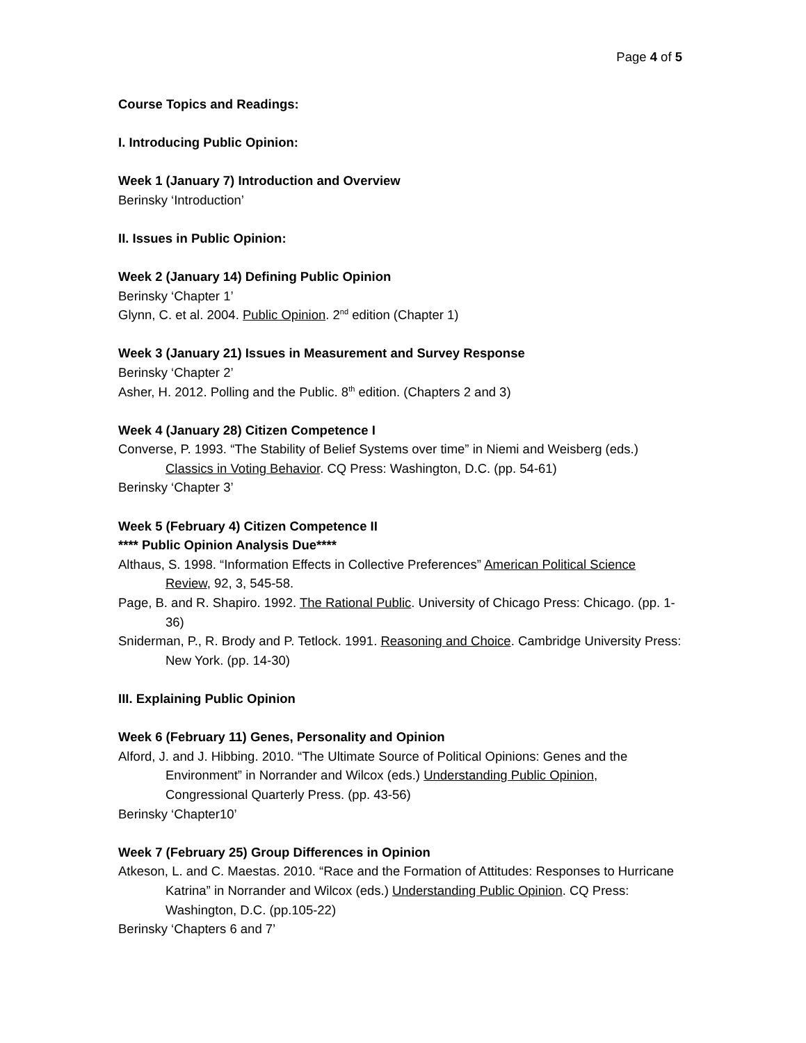Page 4 of 5
Course Topics and Readings:
I. Introducing Public Opinion:
Week 1 (January 7) Introduction and Overview
Berinsky ‘Introduction’
II. Issues in Public Opinion:
Week 2 (January 14) Defining Public Opinion
Berinsky ‘Chapter 1’
Glynn, C. et al. 2004. Public Opinion. 2<sup>nd</sup> edition (Chapter 1)
Week 3 (January 21) Issues in Measurement and Survey Response
Berinsky ‘Chapter 2’
Asher, H. 2012. Polling and the Public. 8<sup>th</sup> edition. (Chapters 2 and 3)
Week 4 (January 28) Citizen Competence I
Converse, P. 1993. “The Stability of Belief Systems over time” in Niemi and Weisberg (eds.) Classics in Voting Behavior. CQ Press: Washington, D.C. (pp. 54-61)
Berinsky ‘Chapter 3’
Week 5 (February 4) Citizen Competence II
**** Public Opinion Analysis Due****
Althaus, S. 1998. “Information Effects in Collective Preferences” American Political Science Review, 92, 3, 545-58.
Page, B. and R. Shapiro. 1992. The Rational Public. University of Chicago Press: Chicago. (pp. 1-36)
Sniderman, P., R. Brody and P. Tetlock. 1991. Reasoning and Choice. Cambridge University Press: New York. (pp. 14-30)
III. Explaining Public Opinion
Week 6 (February 11) Genes, Personality and Opinion
Alford, J. and J. Hibbing. 2010. “The Ultimate Source of Political Opinions: Genes and the Environment” in Norrander and Wilcox (eds.) Understanding Public Opinion, Congressional Quarterly Press. (pp. 43-56)
Berinsky ‘Chapter10’
Week 7 (February 25) Group Differences in Opinion
Atkeson, L. and C. Maestas. 2010. “Race and the Formation of Attitudes: Responses to Hurricane Katrina” in Norrander and Wilcox (eds.) Understanding Public Opinion. CQ Press: Washington, D.C. (pp.105-22)
Berinsky ‘Chapters 6 and 7’